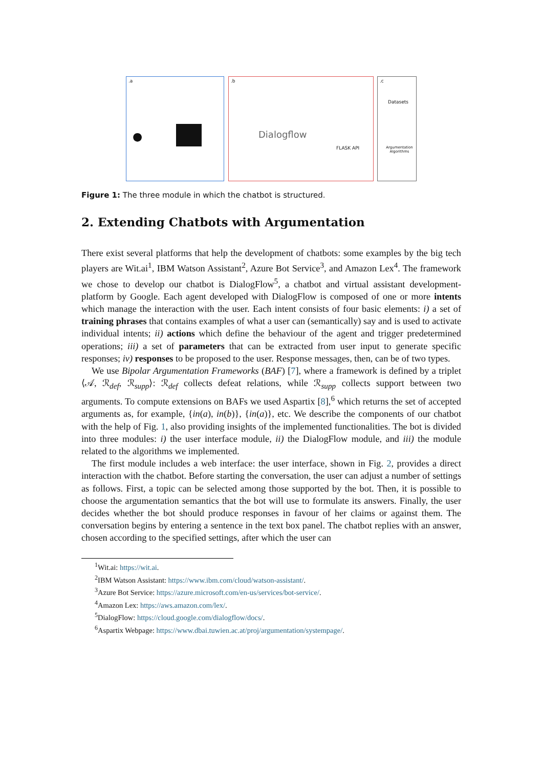.a
●
.b
Dialogflow
FLASK API
.c
Datasets
Argumentation Algorithms
Figure 1: The three module in which the chatbot is structured.
2. Extending Chatbots with Argumentation
There exist several platforms that help the development of chatbots: some examples by the big tech players are Wit.ai<sup>1</sup>, IBM Watson Assistant<sup>2</sup>, Azure Bot Service<sup>3</sup>, and Amazon Lex<sup>4</sup>. The framework we chose to develop our chatbot is DialogFlow<sup>5</sup>, a chatbot and virtual assistant development-platform by Google. Each agent developed with DialogFlow is composed of one or more intents which manage the interaction with the user. Each intent consists of four basic elements: i) a set of training phrases that contains examples of what a user can (semantically) say and is used to activate individual intents; ii) actions which define the behaviour of the agent and trigger predetermined operations; iii) a set of parameters that can be extracted from user input to generate specific responses; iv) responses to be proposed to the user. Response messages, then, can be of two types.
We use Bipolar Argumentation Frameworks (BAF) [7], where a framework is defined by a triplet ⟨𝒜, ℛ<sub>def</sub>, ℛ<sub>supp</sub>⟩: ℛ<sub>def</sub> collects defeat relations, while ℛ<sub>supp</sub> collects support between two arguments. To compute extensions on BAFs we used Aspartix [8],<sup>6</sup> which returns the set of accepted arguments as, for example, {in(a), in(b)}, {in(a)}, etc. We describe the components of our chatbot with the help of Fig. 1, also providing insights of the implemented functionalities. The bot is divided into three modules: i) the user interface module, ii) the DialogFlow module, and iii) the module related to the algorithms we implemented.
The first module includes a web interface: the user interface, shown in Fig. 2, provides a direct interaction with the chatbot. Before starting the conversation, the user can adjust a number of settings as follows. First, a topic can be selected among those supported by the bot. Then, it is possible to choose the argumentation semantics that the bot will use to formulate its answers. Finally, the user decides whether the bot should produce responses in favour of her claims or against them. The conversation begins by entering a sentence in the text box panel. The chatbot replies with an answer, chosen according to the specified settings, after which the user can
<sup>1</sup> Wit.ai: https://wit.ai.
<sup>2</sup> IBM Watson Assistant: https://www.ibm.com/cloud/watson-assistant/.
<sup>3</sup> Azure Bot Service: https://azure.microsoft.com/en-us/services/bot-service/.
<sup>4</sup> Amazon Lex: https://aws.amazon.com/lex/.
<sup>5</sup> DialogFlow: https://cloud.google.com/dialogflow/docs/.
<sup>6</sup> Aspartix Webpage: https://www.dbai.tuwien.ac.at/proj/argumentation/systempage/.